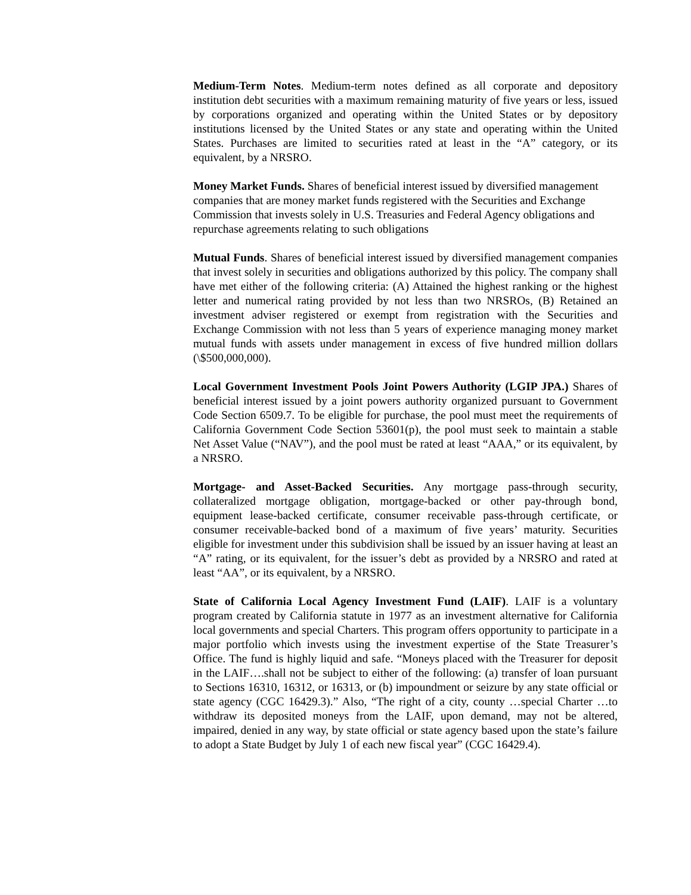Medium-Term Notes. Medium-term notes defined as all corporate and depository institution debt securities with a maximum remaining maturity of five years or less, issued by corporations organized and operating within the United States or by depository institutions licensed by the United States or any state and operating within the United States. Purchases are limited to securities rated at least in the “A” category, or its equivalent, by a NRSRO.
Money Market Funds. Shares of beneficial interest issued by diversified management companies that are money market funds registered with the Securities and Exchange Commission that invests solely in U.S. Treasuries and Federal Agency obligations and repurchase agreements relating to such obligations
Mutual Funds. Shares of beneficial interest issued by diversified management companies that invest solely in securities and obligations authorized by this policy. The company shall have met either of the following criteria: (A) Attained the highest ranking or the highest letter and numerical rating provided by not less than two NRSROs, (B) Retained an investment adviser registered or exempt from registration with the Securities and Exchange Commission with not less than 5 years of experience managing money market mutual funds with assets under management in excess of five hundred million dollars (\$500,000,000).
Local Government Investment Pools Joint Powers Authority (LGIP JPA.) Shares of beneficial interest issued by a joint powers authority organized pursuant to Government Code Section 6509.7. To be eligible for purchase, the pool must meet the requirements of California Government Code Section 53601(p), the pool must seek to maintain a stable Net Asset Value (“NAV”), and the pool must be rated at least “AAA,” or its equivalent, by a NRSRO.
Mortgage- and Asset-Backed Securities. Any mortgage pass-through security, collateralized mortgage obligation, mortgage-backed or other pay-through bond, equipment lease-backed certificate, consumer receivable pass-through certificate, or consumer receivable-backed bond of a maximum of five years’ maturity. Securities eligible for investment under this subdivision shall be issued by an issuer having at least an “A” rating, or its equivalent, for the issuer’s debt as provided by a NRSRO and rated at least “AA”, or its equivalent, by a NRSRO.
State of California Local Agency Investment Fund (LAIF). LAIF is a voluntary program created by California statute in 1977 as an investment alternative for California local governments and special Charters. This program offers opportunity to participate in a major portfolio which invests using the investment expertise of the State Treasurer’s Office. The fund is highly liquid and safe. “Moneys placed with the Treasurer for deposit in the LAIF….shall not be subject to either of the following: (a) transfer of loan pursuant to Sections 16310, 16312, or 16313, or (b) impoundment or seizure by any state official or state agency (CGC 16429.3).” Also, “The right of a city, county …special Charter …to withdraw its deposited moneys from the LAIF, upon demand, may not be altered, impaired, denied in any way, by state official or state agency based upon the state’s failure to adopt a State Budget by July 1 of each new fiscal year” (CGC 16429.4).